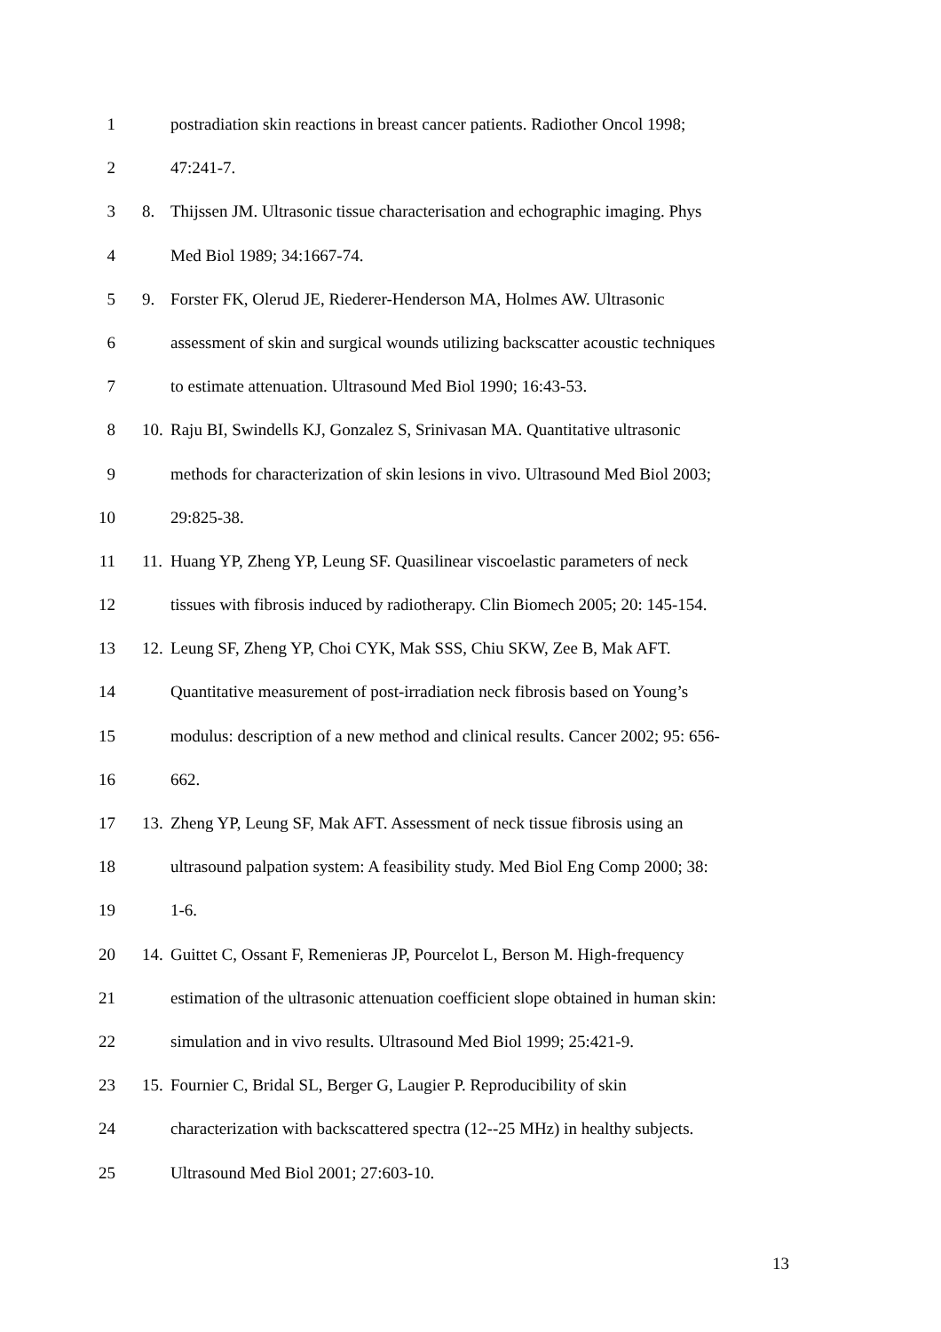1 postradiation skin reactions in breast cancer patients. Radiother Oncol 1998;
2 47:241-7.
3 8. Thijssen JM. Ultrasonic tissue characterisation and echographic imaging. Phys
4 Med Biol 1989; 34:1667-74.
5 9. Forster FK, Olerud JE, Riederer-Henderson MA, Holmes AW. Ultrasonic
6 assessment of skin and surgical wounds utilizing backscatter acoustic techniques
7 to estimate attenuation. Ultrasound Med Biol 1990; 16:43-53.
8 10.
Raju BI, Swindells KJ, Gonzalez S, Srinivasan MA. Quantitative ultrasonic
9 methods for characterization of skin lesions in vivo. Ultrasound Med Biol 2003;
10 29:825-38.
11 11.
Huang YP, Zheng YP, Leung SF. Quasilinear viscoelastic parameters of neck
12 tissues with fibrosis induced by radiotherapy. Clin Biomech 2005; 20: 145-154.
13 12.
Leung SF, Zheng YP, Choi CYK, Mak SSS, Chiu SKW, Zee B, Mak AFT.
14 Quantitative measurement of post-irradiation neck fibrosis based on Young’s
15 modulus: description of a new method and clinical results. Cancer 2002; 95: 656-
16 662.
17 13.
Zheng YP, Leung SF, Mak AFT. Assessment of neck tissue fibrosis using an
18 ultrasound palpation system: A feasibility study. Med Biol Eng Comp 2000; 38:
19 1-6.
20 14.
Guittet C, Ossant F, Remenieras JP, Pourcelot L, Berson M. High-frequency
21 estimation of the ultrasonic attenuation coefficient slope obtained in human skin:
22 simulation and in vivo results. Ultrasound Med Biol 1999; 25:421-9.
23 15.
Fournier C, Bridal SL, Berger G, Laugier P. Reproducibility of skin
24 characterization with backscattered spectra (12--25 MHz) in healthy subjects.
25 Ultrasound Med Biol 2001; 27:603-10.
13